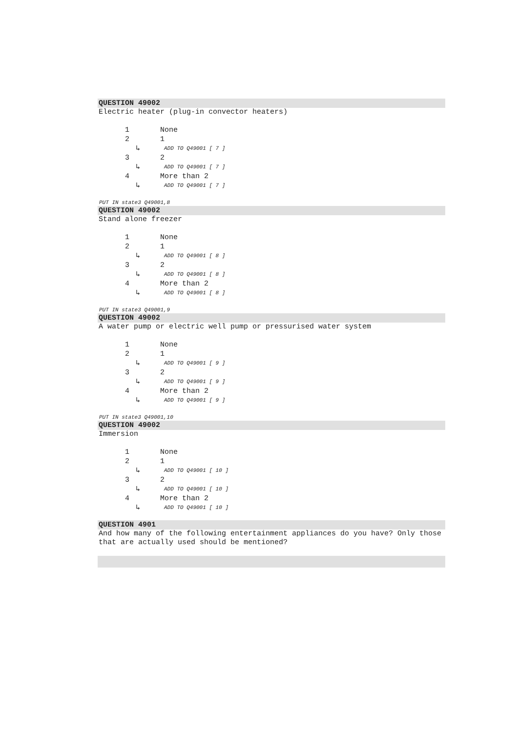QUESTION 49002
Electric heater (plug-in convector heaters)
1 None
2 1
↳ ADD TO Q49001 [ 7 ]
3 2
↳ ADD TO Q49001 [ 7 ]
4 More than 2
↳ ADD TO Q49001 [ 7 ]
PUT IN state3 Q49001,8
QUESTION 49002
Stand alone freezer
1 None
2 1
↳ ADD TO Q49001 [ 8 ]
3 2
↳ ADD TO Q49001 [ 8 ]
4 More than 2
↳ ADD TO Q49001 [ 8 ]
PUT IN state3 Q49001,9
QUESTION 49002
A water pump or electric well pump or pressurised water system
1 None
2 1
↳ ADD TO Q49001 [ 9 ]
3 2
↳ ADD TO Q49001 [ 9 ]
4 More than 2
↳ ADD TO Q49001 [ 9 ]
PUT IN state3 Q49001,10
QUESTION 49002
Immersion
1 None
2 1
↳ ADD TO Q49001 [ 10 ]
3 2
↳ ADD TO Q49001 [ 10 ]
4 More than 2
↳ ADD TO Q49001 [ 10 ]
QUESTION 4901
And how many of the following entertainment appliances do you have? Only those that are actually used should be mentioned?